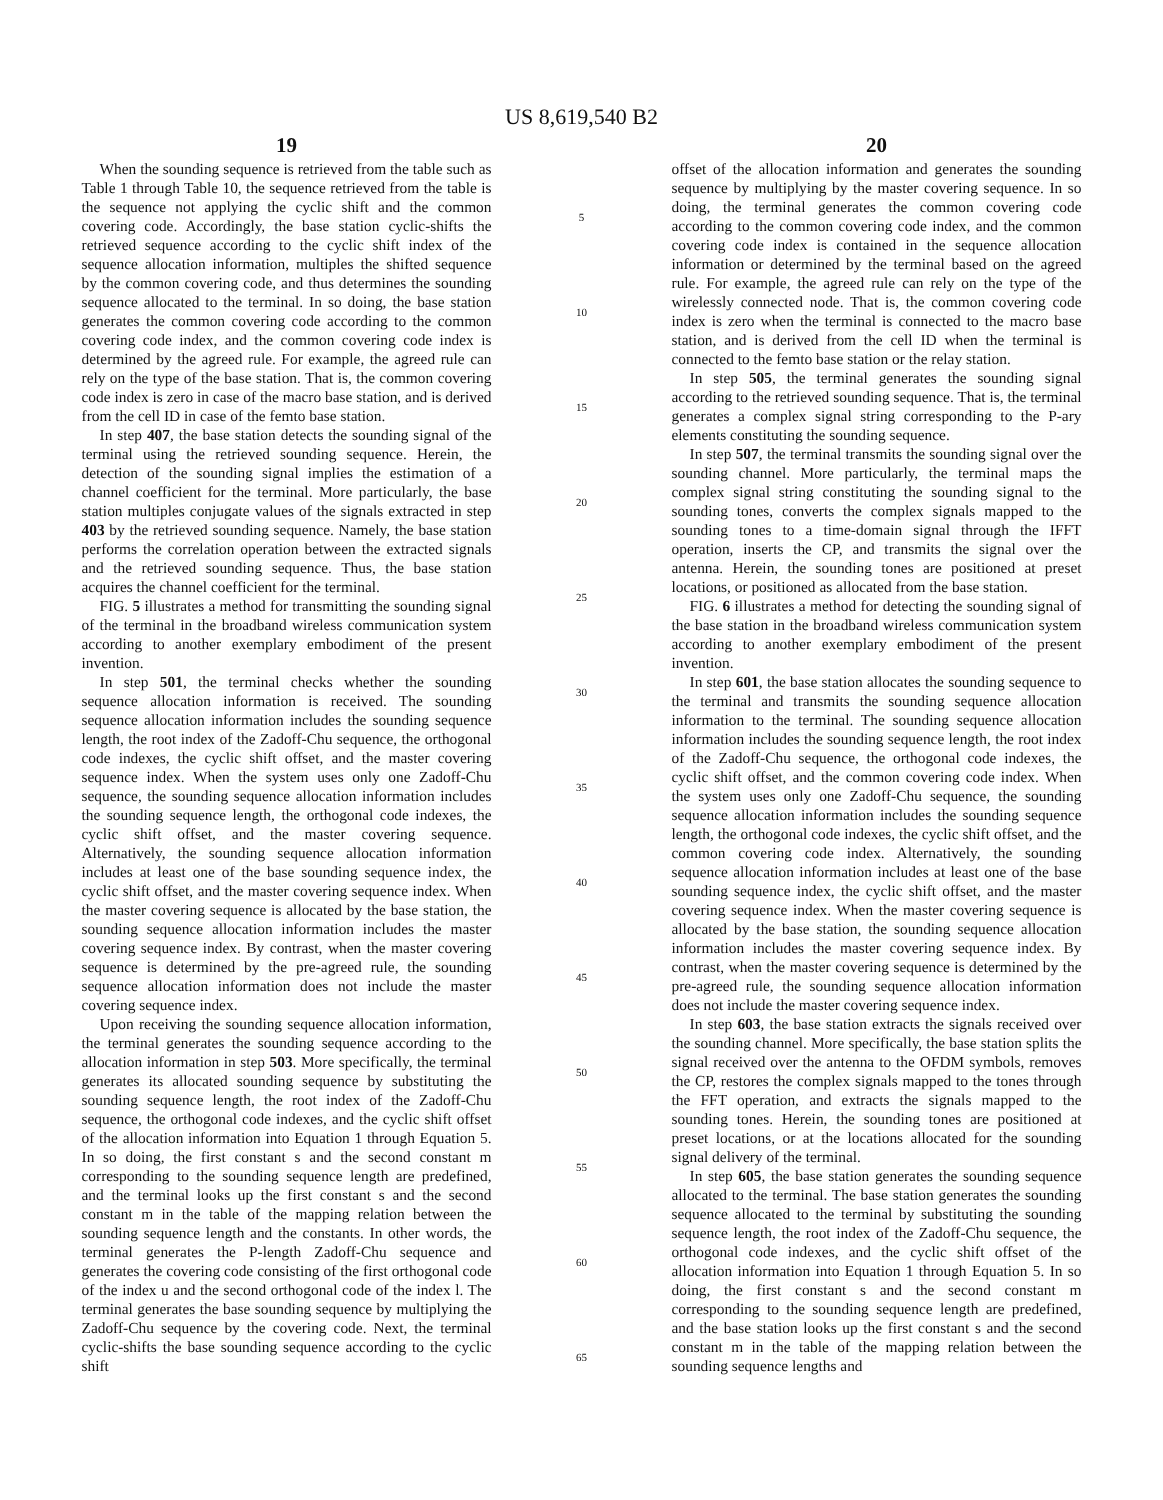US 8,619,540 B2
19
When the sounding sequence is retrieved from the table such as Table 1 through Table 10, the sequence retrieved from the table is the sequence not applying the cyclic shift and the common covering code. Accordingly, the base station cyclic-shifts the retrieved sequence according to the cyclic shift index of the sequence allocation information, multiples the shifted sequence by the common covering code, and thus determines the sounding sequence allocated to the terminal. In so doing, the base station generates the common covering code according to the common covering code index, and the common covering code index is determined by the agreed rule. For example, the agreed rule can rely on the type of the base station. That is, the common covering code index is zero in case of the macro base station, and is derived from the cell ID in case of the femto base station.
In step 407, the base station detects the sounding signal of the terminal using the retrieved sounding sequence. Herein, the detection of the sounding signal implies the estimation of a channel coefficient for the terminal. More particularly, the base station multiples conjugate values of the signals extracted in step 403 by the retrieved sounding sequence. Namely, the base station performs the correlation operation between the extracted signals and the retrieved sounding sequence. Thus, the base station acquires the channel coefficient for the terminal.
FIG. 5 illustrates a method for transmitting the sounding signal of the terminal in the broadband wireless communication system according to another exemplary embodiment of the present invention.
In step 501, the terminal checks whether the sounding sequence allocation information is received. The sounding sequence allocation information includes the sounding sequence length, the root index of the Zadoff-Chu sequence, the orthogonal code indexes, the cyclic shift offset, and the master covering sequence index. When the system uses only one Zadoff-Chu sequence, the sounding sequence allocation information includes the sounding sequence length, the orthogonal code indexes, the cyclic shift offset, and the master covering sequence. Alternatively, the sounding sequence allocation information includes at least one of the base sounding sequence index, the cyclic shift offset, and the master covering sequence index. When the master covering sequence is allocated by the base station, the sounding sequence allocation information includes the master covering sequence index. By contrast, when the master covering sequence is determined by the pre-agreed rule, the sounding sequence allocation information does not include the master covering sequence index.
Upon receiving the sounding sequence allocation information, the terminal generates the sounding sequence according to the allocation information in step 503. More specifically, the terminal generates its allocated sounding sequence by substituting the sounding sequence length, the root index of the Zadoff-Chu sequence, the orthogonal code indexes, and the cyclic shift offset of the allocation information into Equation 1 through Equation 5. In so doing, the first constant s and the second constant m corresponding to the sounding sequence length are predefined, and the terminal looks up the first constant s and the second constant m in the table of the mapping relation between the sounding sequence length and the constants. In other words, the terminal generates the P-length Zadoff-Chu sequence and generates the covering code consisting of the first orthogonal code of the index u and the second orthogonal code of the index l. The terminal generates the base sounding sequence by multiplying the Zadoff-Chu sequence by the covering code. Next, the terminal cyclic-shifts the base sounding sequence according to the cyclic shift
5
10
15
20
25
30
35
40
45
50
55
60
65
20
offset of the allocation information and generates the sounding sequence by multiplying by the master covering sequence. In so doing, the terminal generates the common covering code according to the common covering code index, and the common covering code index is contained in the sequence allocation information or determined by the terminal based on the agreed rule. For example, the agreed rule can rely on the type of the wirelessly connected node. That is, the common covering code index is zero when the terminal is connected to the macro base station, and is derived from the cell ID when the terminal is connected to the femto base station or the relay station.
In step 505, the terminal generates the sounding signal according to the retrieved sounding sequence. That is, the terminal generates a complex signal string corresponding to the P-ary elements constituting the sounding sequence.
In step 507, the terminal transmits the sounding signal over the sounding channel. More particularly, the terminal maps the complex signal string constituting the sounding signal to the sounding tones, converts the complex signals mapped to the sounding tones to a time-domain signal through the IFFT operation, inserts the CP, and transmits the signal over the antenna. Herein, the sounding tones are positioned at preset locations, or positioned as allocated from the base station.
FIG. 6 illustrates a method for detecting the sounding signal of the base station in the broadband wireless communication system according to another exemplary embodiment of the present invention.
In step 601, the base station allocates the sounding sequence to the terminal and transmits the sounding sequence allocation information to the terminal. The sounding sequence allocation information includes the sounding sequence length, the root index of the Zadoff-Chu sequence, the orthogonal code indexes, the cyclic shift offset, and the common covering code index. When the system uses only one Zadoff-Chu sequence, the sounding sequence allocation information includes the sounding sequence length, the orthogonal code indexes, the cyclic shift offset, and the common covering code index. Alternatively, the sounding sequence allocation information includes at least one of the base sounding sequence index, the cyclic shift offset, and the master covering sequence index. When the master covering sequence is allocated by the base station, the sounding sequence allocation information includes the master covering sequence index. By contrast, when the master covering sequence is determined by the pre-agreed rule, the sounding sequence allocation information does not include the master covering sequence index.
In step 603, the base station extracts the signals received over the sounding channel. More specifically, the base station splits the signal received over the antenna to the OFDM symbols, removes the CP, restores the complex signals mapped to the tones through the FFT operation, and extracts the signals mapped to the sounding tones. Herein, the sounding tones are positioned at preset locations, or at the locations allocated for the sounding signal delivery of the terminal.
In step 605, the base station generates the sounding sequence allocated to the terminal. The base station generates the sounding sequence allocated to the terminal by substituting the sounding sequence length, the root index of the Zadoff-Chu sequence, the orthogonal code indexes, and the cyclic shift offset of the allocation information into Equation 1 through Equation 5. In so doing, the first constant s and the second constant m corresponding to the sounding sequence length are predefined, and the base station looks up the first constant s and the second constant m in the table of the mapping relation between the sounding sequence lengths and